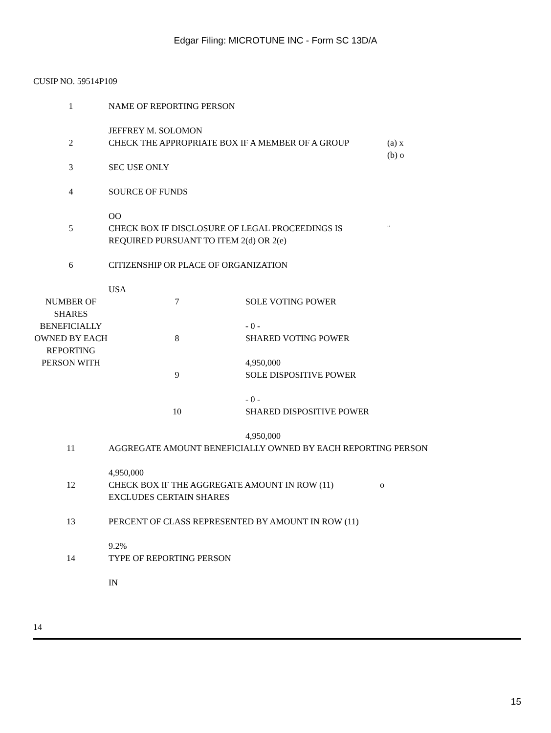Edgar Filing: MICROTUNE INC - Form SC 13D/A
CUSIP NO. 59514P109
| 1 | NAME OF REPORTING PERSON JEFFREY M. SOLOMON | |
| 2 | CHECK THE APPROPRIATE BOX IF A MEMBER OF A GROUP | (a) x (b) o |
| 3 | SEC USE ONLY | |
| 4 | SOURCE OF FUNDS OO | |
| 5 | CHECK BOX IF DISCLOSURE OF LEGAL PROCEEDINGS IS REQUIRED PURSUANT TO ITEM 2(d) OR 2(e) | ¨ |
| 6 | CITIZENSHIP OR PLACE OF ORGANIZATION USA | |
| NUMBER OF SHARES BENEFICIALLY OWNED BY EACH REPORTING PERSON WITH | 7 | SOLE VOTING POWER - 0 - |
| | 8 | SHARED VOTING POWER 4,950,000 |
| | 9 | SOLE DISPOSITIVE POWER - 0 - |
| | 10 | SHARED DISPOSITIVE POWER 4,950,000 |
| 11 | AGGREGATE AMOUNT BENEFICIALLY OWNED BY EACH REPORTING PERSON 4,950,000 | |
| 12 | CHECK BOX IF THE AGGREGATE AMOUNT IN ROW (11) EXCLUDES CERTAIN SHARES | o |
| 13 | PERCENT OF CLASS REPRESENTED BY AMOUNT IN ROW (11) 9.2% | |
| 14 | TYPE OF REPORTING PERSON IN | |
14
15